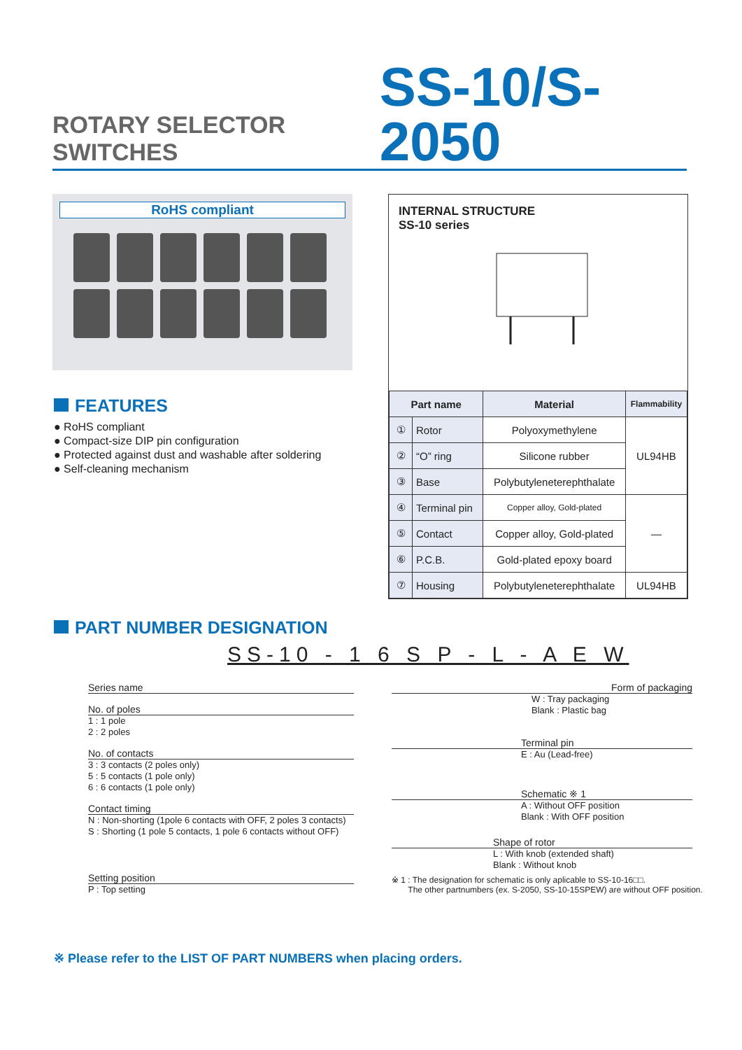ROTARY SELECTOR SWITCHES
SS-10/S-2050
RoHS compliant
FEATURES
● RoHS compliant
● Compact-size DIP pin configuration
● Protected against dust and washable after soldering
● Self-cleaning mechanism
INTERNAL STRUCTURE
SS-10 series
| Part name | | Material | Flammability |
| --- | --- | --- | --- |
| ① | Rotor | Polyoxymethylene | UL94HB |
| ② | “O” ring | Silicone rubber | |
| ③ | Base | Polybutyleneterephthalate | |
| ④ | Terminal pin | Copper alloy, Gold-plated | — |
| ⑤ | Contact | Copper alloy, Gold-plated | |
| ⑥ | P.C.B. | Gold-plated epoxy board | |
| ⑦ | Housing | Polybutyleneterephthalate | UL94HB |
PART NUMBER DESIGNATION
SS-10 - 1 6 S P - L - A E W
Series name
No. of poles
1 : 1 pole
2 : 2 poles
No. of contacts
3 : 3 contacts (2 poles only)
5 : 5 contacts (1 pole only)
6 : 6 contacts (1 pole only)
Contact timing
N : Non-shorting (1pole 6 contacts with OFF, 2 poles 3 contacts)
S : Shorting (1 pole 5 contacts, 1 pole 6 contacts without OFF)
Setting position
P : Top setting
Form of packaging
W : Tray packaging
Blank : Plastic bag
Terminal pin
E : Au (Lead-free)
Schematic ※ 1
A : Without OFF position
Blank : With OFF position
Shape of rotor
L : With knob (extended shaft)
Blank : Without knob
※ 1 : The designation for schematic is only aplicable to SS-10-16□□.
The other partnumbers (ex. S-2050, SS-10-15SPEW) are without OFF position.
※ Please refer to the LIST OF PART NUMBERS when placing orders.